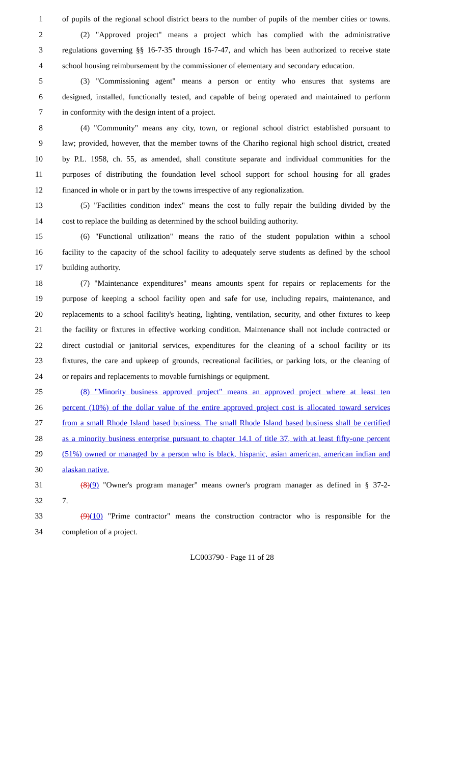1 of pupils of the regional school district bears to the number of pupils of the member cities or towns.
2 (2) "Approved project" means a project which has complied with the administrative
3 regulations governing §§ 16-7-35 through 16-7-47, and which has been authorized to receive state
4 school housing reimbursement by the commissioner of elementary and secondary education.
5 (3) "Commissioning agent" means a person or entity who ensures that systems are
6 designed, installed, functionally tested, and capable of being operated and maintained to perform
7 in conformity with the design intent of a project.
8 (4) "Community" means any city, town, or regional school district established pursuant to
9 law; provided, however, that the member towns of the Chariho regional high school district, created
10 by P.L. 1958, ch. 55, as amended, shall constitute separate and individual communities for the
11 purposes of distributing the foundation level school support for school housing for all grades
12 financed in whole or in part by the towns irrespective of any regionalization.
13 (5) "Facilities condition index" means the cost to fully repair the building divided by the
14 cost to replace the building as determined by the school building authority.
15 (6) "Functional utilization" means the ratio of the student population within a school
16 facility to the capacity of the school facility to adequately serve students as defined by the school
17 building authority.
18 (7) "Maintenance expenditures" means amounts spent for repairs or replacements for the
19 purpose of keeping a school facility open and safe for use, including repairs, maintenance, and
20 replacements to a school facility's heating, lighting, ventilation, security, and other fixtures to keep
21 the facility or fixtures in effective working condition. Maintenance shall not include contracted or
22 direct custodial or janitorial services, expenditures for the cleaning of a school facility or its
23 fixtures, the care and upkeep of grounds, recreational facilities, or parking lots, or the cleaning of
24 or repairs and replacements to movable furnishings or equipment.
25 (8) "Minority business approved project" means an approved project where at least ten
26 percent (10%) of the dollar value of the entire approved project cost is allocated toward services
27 from a small Rhode Island based business. The small Rhode Island based business shall be certified
28 as a minority business enterprise pursuant to chapter 14.1 of title 37, with at least fifty-one percent
29 (51%) owned or managed by a person who is black, hispanic, asian american, american indian and
30 alaskan native.
31 (8)(9) "Owner's program manager" means owner's program manager as defined in § 37-2-
32 7.
33 (9)(10) "Prime contractor" means the construction contractor who is responsible for the
34 completion of a project.
LC003790 - Page 11 of 28